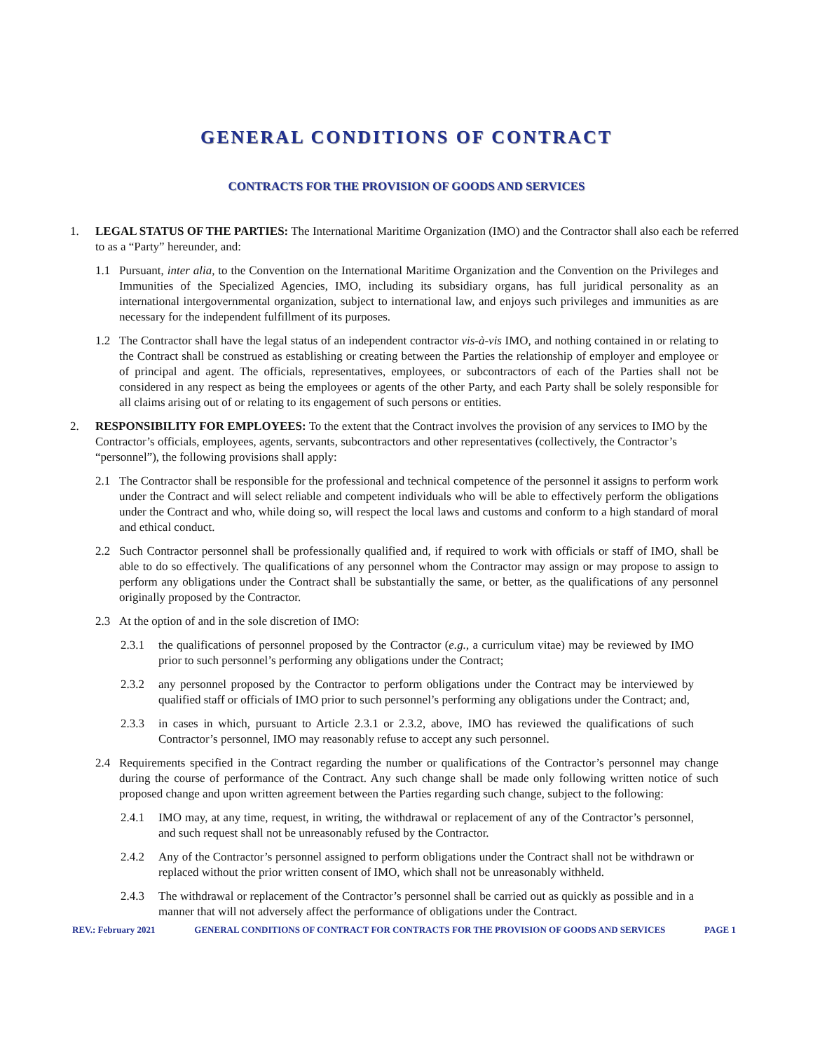GENERAL CONDITIONS OF CONTRACT
CONTRACTS FOR THE PROVISION OF GOODS AND SERVICES
1. LEGAL STATUS OF THE PARTIES: The International Maritime Organization (IMO) and the Contractor shall also each be referred to as a “Party” hereunder, and:
1.1 Pursuant, inter alia, to the Convention on the International Maritime Organization and the Convention on the Privileges and Immunities of the Specialized Agencies, IMO, including its subsidiary organs, has full juridical personality as an international intergovernmental organization, subject to international law, and enjoys such privileges and immunities as are necessary for the independent fulfillment of its purposes.
1.2 The Contractor shall have the legal status of an independent contractor vis-à-vis IMO, and nothing contained in or relating to the Contract shall be construed as establishing or creating between the Parties the relationship of employer and employee or of principal and agent. The officials, representatives, employees, or subcontractors of each of the Parties shall not be considered in any respect as being the employees or agents of the other Party, and each Party shall be solely responsible for all claims arising out of or relating to its engagement of such persons or entities.
2. RESPONSIBILITY FOR EMPLOYEES: To the extent that the Contract involves the provision of any services to IMO by the Contractor’s officials, employees, agents, servants, subcontractors and other representatives (collectively, the Contractor’s “personnel”), the following provisions shall apply:
2.1 The Contractor shall be responsible for the professional and technical competence of the personnel it assigns to perform work under the Contract and will select reliable and competent individuals who will be able to effectively perform the obligations under the Contract and who, while doing so, will respect the local laws and customs and conform to a high standard of moral and ethical conduct.
2.2 Such Contractor personnel shall be professionally qualified and, if required to work with officials or staff of IMO, shall be able to do so effectively. The qualifications of any personnel whom the Contractor may assign or may propose to assign to perform any obligations under the Contract shall be substantially the same, or better, as the qualifications of any personnel originally proposed by the Contractor.
2.3 At the option of and in the sole discretion of IMO:
2.3.1 the qualifications of personnel proposed by the Contractor (e.g., a curriculum vitae) may be reviewed by IMO prior to such personnel’s performing any obligations under the Contract;
2.3.2 any personnel proposed by the Contractor to perform obligations under the Contract may be interviewed by qualified staff or officials of IMO prior to such personnel’s performing any obligations under the Contract; and,
2.3.3 in cases in which, pursuant to Article 2.3.1 or 2.3.2, above, IMO has reviewed the qualifications of such Contractor’s personnel, IMO may reasonably refuse to accept any such personnel.
2.4 Requirements specified in the Contract regarding the number or qualifications of the Contractor’s personnel may change during the course of performance of the Contract. Any such change shall be made only following written notice of such proposed change and upon written agreement between the Parties regarding such change, subject to the following:
2.4.1 IMO may, at any time, request, in writing, the withdrawal or replacement of any of the Contractor’s personnel, and such request shall not be unreasonably refused by the Contractor.
2.4.2 Any of the Contractor’s personnel assigned to perform obligations under the Contract shall not be withdrawn or replaced without the prior written consent of IMO, which shall not be unreasonably withheld.
2.4.3 The withdrawal or replacement of the Contractor’s personnel shall be carried out as quickly as possible and in a manner that will not adversely affect the performance of obligations under the Contract.
REV.: February 2021 GENERAL CONDITIONS OF CONTRACT FOR CONTRACTS FOR THE PROVISION OF GOODS AND SERVICES PAGE 1